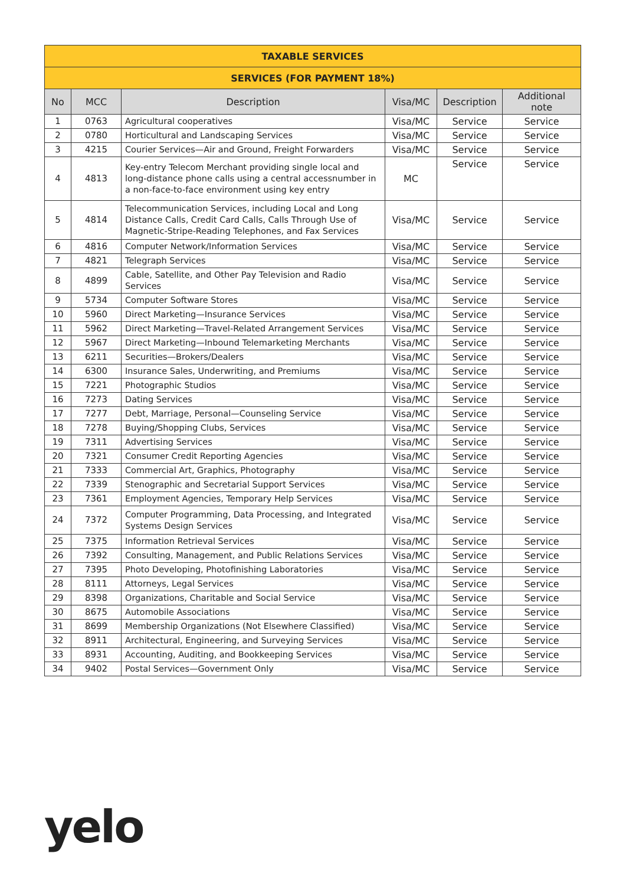| TAXABLE SERVICES | | | | | |
| --- | --- | --- | --- | --- | --- |
| SERVICES (FOR PAYMENT 18%) | | | | | |
| No | MCC | Description | Visa/MC | Description | Additional note |
| 1 | 0763 | Agricultural cooperatives | Visa/MC | Service | Service |
| 2 | 0780 | Horticultural and Landscaping Services | Visa/MC | Service | Service |
| 3 | 4215 | Courier Services—Air and Ground, Freight Forwarders | Visa/MC | Service | Service |
| 4 | 4813 | Key-entry Telecom Merchant providing single local and long-distance phone calls using a central accessnumber in a non-face-to-face environment using key entry | MC | Service | Service |
| 5 | 4814 | Telecommunication Services, including Local and Long Distance Calls, Credit Card Calls, Calls Through Use of Magnetic-Stripe-Reading Telephones, and Fax Services | Visa/MC | Service | Service |
| 6 | 4816 | Computer Network/Information Services | Visa/MC | Service | Service |
| 7 | 4821 | Telegraph Services | Visa/MC | Service | Service |
| 8 | 4899 | Cable, Satellite, and Other Pay Television and Radio Services | Visa/MC | Service | Service |
| 9 | 5734 | Computer Software Stores | Visa/MC | Service | Service |
| 10 | 5960 | Direct Marketing—Insurance Services | Visa/MC | Service | Service |
| 11 | 5962 | Direct Marketing—Travel-Related Arrangement Services | Visa/MC | Service | Service |
| 12 | 5967 | Direct Marketing—Inbound Telemarketing Merchants | Visa/MC | Service | Service |
| 13 | 6211 | Securities—Brokers/Dealers | Visa/MC | Service | Service |
| 14 | 6300 | Insurance Sales, Underwriting, and Premiums | Visa/MC | Service | Service |
| 15 | 7221 | Photographic Studios | Visa/MC | Service | Service |
| 16 | 7273 | Dating Services | Visa/MC | Service | Service |
| 17 | 7277 | Debt, Marriage, Personal—Counseling Service | Visa/MC | Service | Service |
| 18 | 7278 | Buying/Shopping Clubs, Services | Visa/MC | Service | Service |
| 19 | 7311 | Advertising Services | Visa/MC | Service | Service |
| 20 | 7321 | Consumer Credit Reporting Agencies | Visa/MC | Service | Service |
| 21 | 7333 | Commercial Art, Graphics, Photography | Visa/MC | Service | Service |
| 22 | 7339 | Stenographic and Secretarial Support Services | Visa/MC | Service | Service |
| 23 | 7361 | Employment Agencies, Temporary Help Services | Visa/MC | Service | Service |
| 24 | 7372 | Computer Programming, Data Processing, and Integrated Systems Design Services | Visa/MC | Service | Service |
| 25 | 7375 | Information Retrieval Services | Visa/MC | Service | Service |
| 26 | 7392 | Consulting, Management, and Public Relations Services | Visa/MC | Service | Service |
| 27 | 7395 | Photo Developing, Photofinishing Laboratories | Visa/MC | Service | Service |
| 28 | 8111 | Attorneys, Legal Services | Visa/MC | Service | Service |
| 29 | 8398 | Organizations, Charitable and Social Service | Visa/MC | Service | Service |
| 30 | 8675 | Automobile Associations | Visa/MC | Service | Service |
| 31 | 8699 | Membership Organizations (Not Elsewhere Classified) | Visa/MC | Service | Service |
| 32 | 8911 | Architectural, Engineering, and Surveying Services | Visa/MC | Service | Service |
| 33 | 8931 | Accounting, Auditing, and Bookkeeping Services | Visa/MC | Service | Service |
| 34 | 9402 | Postal Services—Government Only | Visa/MC | Service | Service |
yelo